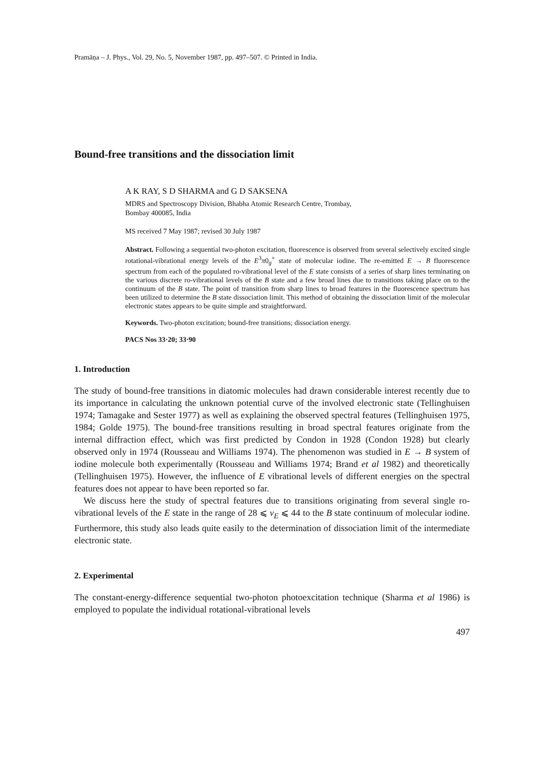Pramāṇa – J. Phys., Vol. 29, No. 5, November 1987, pp. 497–507. © Printed in India.
Bound-free transitions and the dissociation limit
A K RAY, S D SHARMA and G D SAKSENA
MDRS and Spectroscopy Division, Bhabha Atomic Research Centre, Trombay,
Bombay 400085, India
MS received 7 May 1987; revised 30 July 1987
Abstract. Following a sequential two-photon excitation, fluorescence is observed from several selectively excited single rotational-vibrational energy levels of the E<sup>3</sup>π0<sub>g</sub><sup>+</sup> state of molecular iodine. The re-emitted E → B fluorescence spectrum from each of the populated ro-vibrational level of the E state consists of a series of sharp lines terminating on the various discrete ro-vibrational levels of the B state and a few broad lines due to transitions taking place on to the continuum of the B state. The point of transition from sharp lines to broad features in the fluorescence spectrum has been utilized to determine the B state dissociation limit. This method of obtaining the dissociation limit of the molecular electronic states appears to be quite simple and straightforward.
Keywords. Two-photon excitation; bound-free transitions; dissociation energy.
PACS Nos 33·20; 33·90
1. Introduction
The study of bound-free transitions in diatomic molecules had drawn considerable interest recently due to its importance in calculating the unknown potential curve of the involved electronic state (Tellinghuisen 1974; Tamagake and Sester 1977) as well as explaining the observed spectral features (Tellinghuisen 1975, 1984; Golde 1975). The bound-free transitions resulting in broad spectral features originate from the internal diffraction effect, which was first predicted by Condon in 1928 (Condon 1928) but clearly observed only in 1974 (Rousseau and Williams 1974). The phenomenon was studied in E → B system of iodine molecule both experimentally (Rousseau and Williams 1974; Brand et al 1982) and theoretically (Tellinghuisen 1975). However, the influence of E vibrational levels of different energies on the spectral features does not appear to have been reported so far.
We discuss here the study of spectral features due to transitions originating from several single ro-vibrational levels of the E state in the range of 28 ⩽ v<sub>E</sub> ⩽ 44 to the B state continuum of molecular iodine. Furthermore, this study also leads quite easily to the determination of dissociation limit of the intermediate electronic state.
2. Experimental
The constant-energy-difference sequential two-photon photoexcitation technique (Sharma et al 1986) is employed to populate the individual rotational-vibrational levels
497